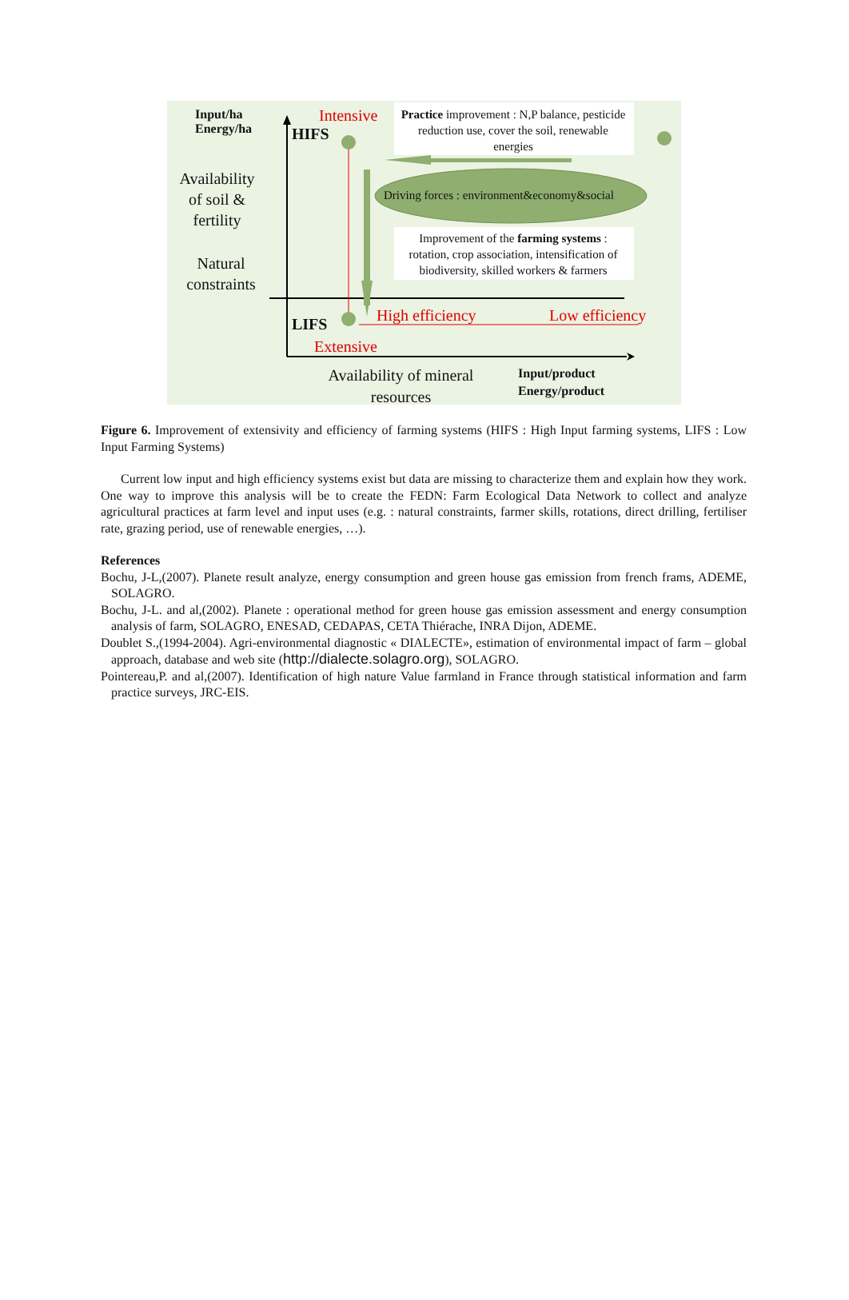Input/ha
Energy/ha
Availability of soil & fertility
Natural constraints
Intensive
HIFS
Practice improvement : N,P balance, pesticide reduction use, cover the soil, renewable energies
Driving forces : environment&economy&social
Improvement of the farming systems : rotation, crop association, intensification of biodiversity, skilled workers & farmers
LIFS High efficiency Low efficiency
Extensive
Availability of mineral resources
Input/product
Energy/product
Figure 6. Improvement of extensivity and efficiency of farming systems (HIFS : High Input farming systems, LIFS : Low Input Farming Systems)
Current low input and high efficiency systems exist but data are missing to characterize them and explain how they work. One way to improve this analysis will be to create the FEDN: Farm Ecological Data Network to collect and analyze agricultural practices at farm level and input uses (e.g. : natural constraints, farmer skills, rotations, direct drilling, fertiliser rate, grazing period, use of renewable energies, …).
References
Bochu, J-L,(2007). Planete result analyze, energy consumption and green house gas emission from french frams, ADEME, SOLAGRO.
Bochu, J-L. and al,(2002). Planete : operational method for green house gas emission assessment and energy consumption analysis of farm, SOLAGRO, ENESAD, CEDAPAS, CETA Thiérache, INRA Dijon, ADEME.
Doublet S.,(1994-2004). Agri-environmental diagnostic « DIALECTE», estimation of environmental impact of farm – global approach, database and web site (http://dialecte.solagro.org), SOLAGRO.
Pointereau,P. and al,(2007). Identification of high nature Value farmland in France through statistical information and farm practice surveys, JRC-EIS.